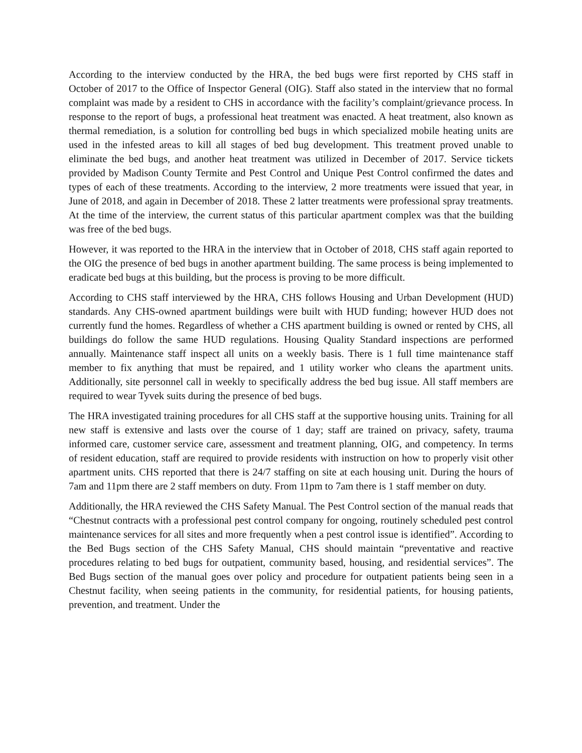According to the interview conducted by the HRA, the bed bugs were first reported by CHS staff in October of 2017 to the Office of Inspector General (OIG). Staff also stated in the interview that no formal complaint was made by a resident to CHS in accordance with the facility’s complaint/grievance process. In response to the report of bugs, a professional heat treatment was enacted. A heat treatment, also known as thermal remediation, is a solution for controlling bed bugs in which specialized mobile heating units are used in the infested areas to kill all stages of bed bug development. This treatment proved unable to eliminate the bed bugs, and another heat treatment was utilized in December of 2017. Service tickets provided by Madison County Termite and Pest Control and Unique Pest Control confirmed the dates and types of each of these treatments. According to the interview, 2 more treatments were issued that year, in June of 2018, and again in December of 2018. These 2 latter treatments were professional spray treatments. At the time of the interview, the current status of this particular apartment complex was that the building was free of the bed bugs.
However, it was reported to the HRA in the interview that in October of 2018, CHS staff again reported to the OIG the presence of bed bugs in another apartment building. The same process is being implemented to eradicate bed bugs at this building, but the process is proving to be more difficult.
According to CHS staff interviewed by the HRA, CHS follows Housing and Urban Development (HUD) standards. Any CHS-owned apartment buildings were built with HUD funding; however HUD does not currently fund the homes. Regardless of whether a CHS apartment building is owned or rented by CHS, all buildings do follow the same HUD regulations. Housing Quality Standard inspections are performed annually. Maintenance staff inspect all units on a weekly basis. There is 1 full time maintenance staff member to fix anything that must be repaired, and 1 utility worker who cleans the apartment units. Additionally, site personnel call in weekly to specifically address the bed bug issue. All staff members are required to wear Tyvek suits during the presence of bed bugs.
The HRA investigated training procedures for all CHS staff at the supportive housing units. Training for all new staff is extensive and lasts over the course of 1 day; staff are trained on privacy, safety, trauma informed care, customer service care, assessment and treatment planning, OIG, and competency. In terms of resident education, staff are required to provide residents with instruction on how to properly visit other apartment units. CHS reported that there is 24/7 staffing on site at each housing unit. During the hours of 7am and 11pm there are 2 staff members on duty. From 11pm to 7am there is 1 staff member on duty.
Additionally, the HRA reviewed the CHS Safety Manual. The Pest Control section of the manual reads that “Chestnut contracts with a professional pest control company for ongoing, routinely scheduled pest control maintenance services for all sites and more frequently when a pest control issue is identified”. According to the Bed Bugs section of the CHS Safety Manual, CHS should maintain “preventative and reactive procedures relating to bed bugs for outpatient, community based, housing, and residential services”. The Bed Bugs section of the manual goes over policy and procedure for outpatient patients being seen in a Chestnut facility, when seeing patients in the community, for residential patients, for housing patients, prevention, and treatment. Under the